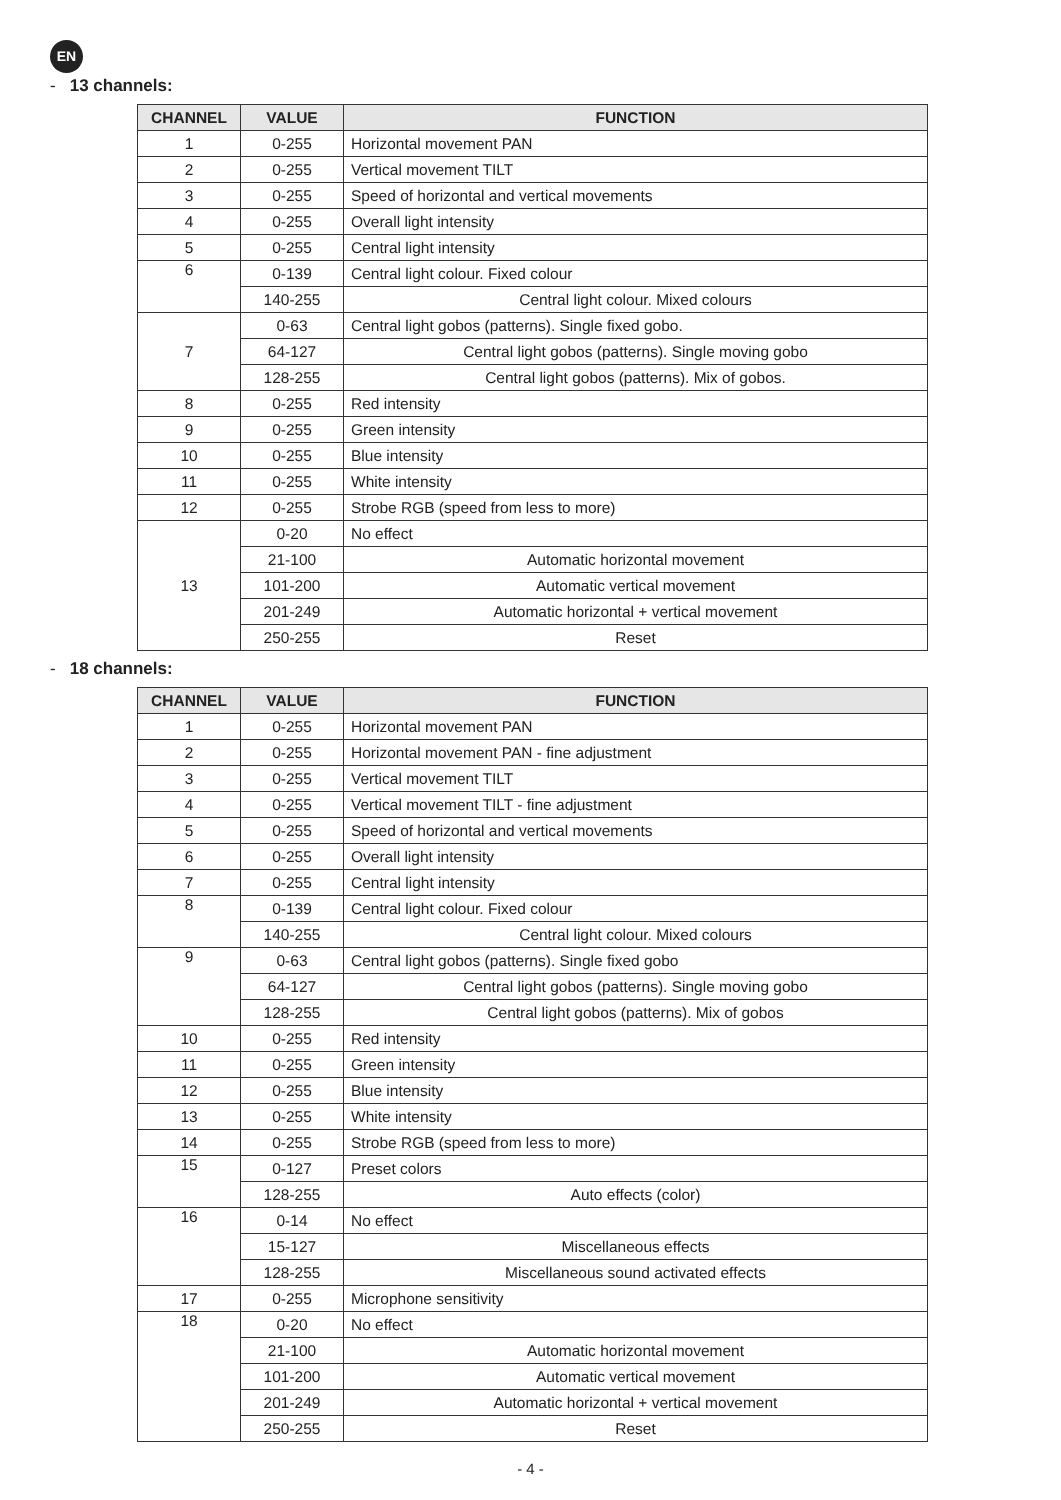EN
- 13 channels:
| CHANNEL | VALUE | FUNCTION |
| --- | --- | --- |
| 1 | 0-255 | Horizontal movement PAN |
| 2 | 0-255 | Vertical movement TILT |
| 3 | 0-255 | Speed of horizontal and vertical movements |
| 4 | 0-255 | Overall light intensity |
| 5 | 0-255 | Central light intensity |
| 6 | 0-139 | Central light colour. Fixed colour |
| | 140-255 | Central light colour. Mixed colours |
| 7 | 0-63 | Central light gobos (patterns). Single fixed gobo. |
| | 64-127 | Central light gobos (patterns). Single moving gobo |
| | 128-255 | Central light gobos (patterns). Mix of gobos. |
| 8 | 0-255 | Red intensity |
| 9 | 0-255 | Green intensity |
| 10 | 0-255 | Blue intensity |
| 11 | 0-255 | White intensity |
| 12 | 0-255 | Strobe RGB (speed from less to more) |
| 13 | 0-20 | No effect |
| | 21-100 | Automatic horizontal movement |
| | 101-200 | Automatic vertical movement |
| | 201-249 | Automatic horizontal + vertical movement |
| | 250-255 | Reset |
- 18 channels:
| CHANNEL | VALUE | FUNCTION |
| --- | --- | --- |
| 1 | 0-255 | Horizontal movement PAN |
| 2 | 0-255 | Horizontal movement PAN - fine adjustment |
| 3 | 0-255 | Vertical movement TILT |
| 4 | 0-255 | Vertical movement TILT - fine adjustment |
| 5 | 0-255 | Speed of horizontal and vertical movements |
| 6 | 0-255 | Overall light intensity |
| 7 | 0-255 | Central light intensity |
| 8 | 0-139 | Central light colour. Fixed colour |
| | 140-255 | Central light colour. Mixed colours |
| 9 | 0-63 | Central light gobos (patterns). Single fixed gobo |
| | 64-127 | Central light gobos (patterns). Single moving gobo |
| | 128-255 | Central light gobos (patterns). Mix of gobos |
| 10 | 0-255 | Red intensity |
| 11 | 0-255 | Green intensity |
| 12 | 0-255 | Blue intensity |
| 13 | 0-255 | White intensity |
| 14 | 0-255 | Strobe RGB (speed from less to more) |
| 15 | 0-127 | Preset colors |
| | 128-255 | Auto effects (color) |
| 16 | 0-14 | No effect |
| | 15-127 | Miscellaneous effects |
| | 128-255 | Miscellaneous sound activated effects |
| 17 | 0-255 | Microphone sensitivity |
| 18 | 0-20 | No effect |
| | 21-100 | Automatic horizontal movement |
| | 101-200 | Automatic vertical movement |
| | 201-249 | Automatic horizontal + vertical movement |
| | 250-255 | Reset |
- 4 -